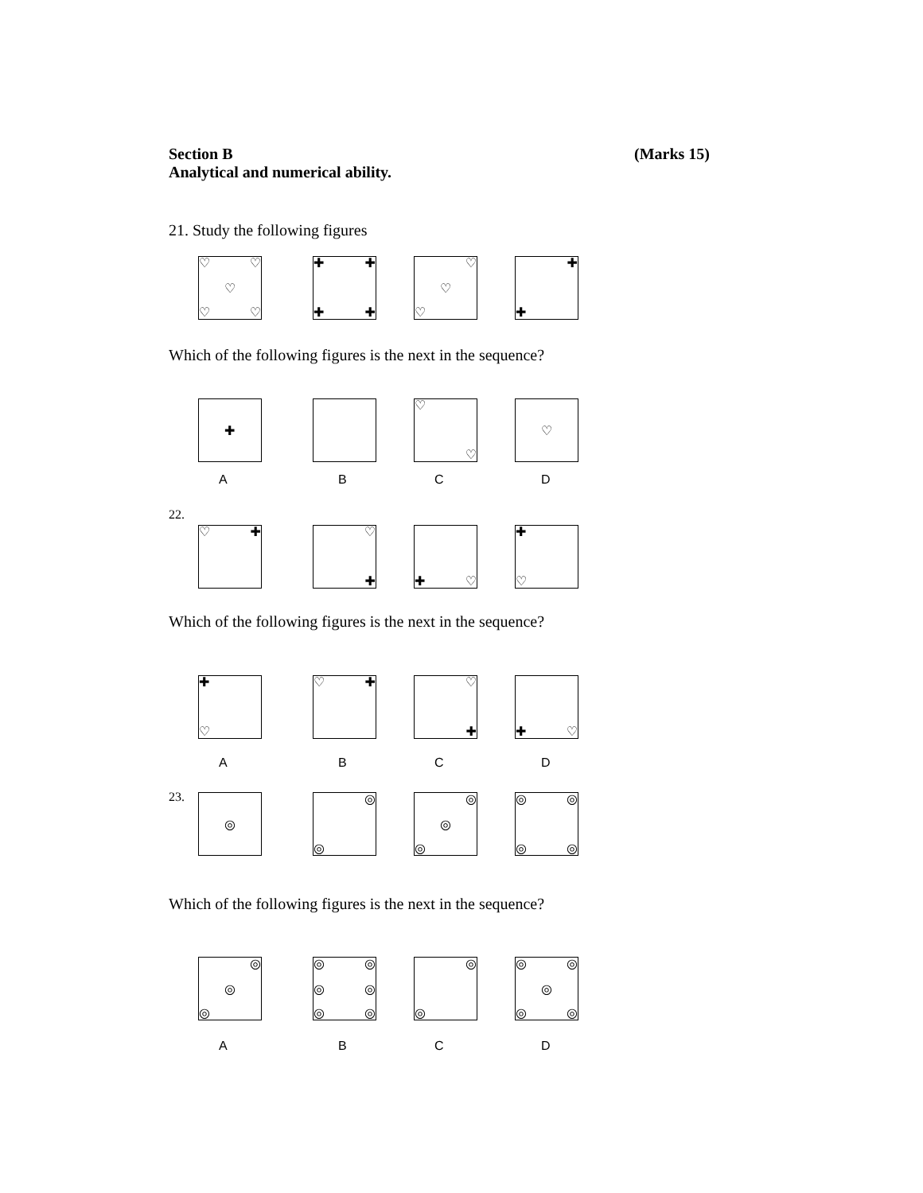Section B (Marks 15)
Analytical and numerical ability.
21. Study the following figures
♡ ♡
♡
♡ ♡
✚ ✚
✚ ✚
♡
♡
♡
✚
✚
Which of the following figures is the next in the sequence?
✚
♡
♡
♡
ABCD
22.
♡ ✚
♡
✚
✚ ♡
✚
♡
Which of the following figures is the next in the sequence?
✚
♡
♡ ✚
♡
✚
✚ ♡
ABCD
23.
◎
◎
◎
◎
◎
◎
◎ ◎
◎ ◎
Which of the following figures is the next in the sequence?
◎
◎
◎
◎ ◎
◎ ◎
◎ ◎
◎
◎
◎ ◎
◎
◎ ◎
ABCD